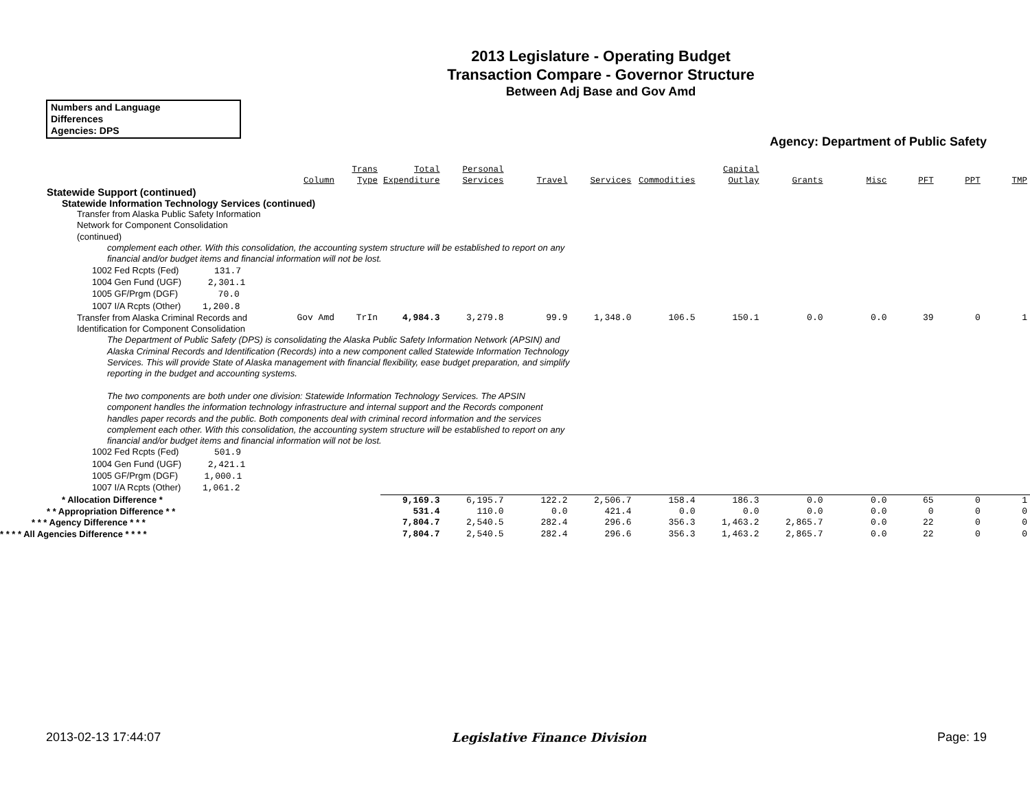2013 Legislature - Operating Budget
Transaction Compare - Governor Structure
Between Adj Base and Gov Amd
Numbers and Language
Differences
Agencies: DPS
Agency: Department of Public Safety
| | Column | Trans Type | Total Expenditure | Personal Services | Travel | Services | Commodities | Capital Outlay | Grants | Misc | PFT | PPT | TMP |
| --- | --- | --- | --- | --- | --- | --- | --- | --- | --- | --- | --- | --- | --- |
| Statewide Support (continued) | | | | | | | | | | | | | |
| Statewide Information Technology Services (continued) | | | | | | | | | | | | | |
| Transfer from Alaska Public Safety Information Network for Component Consolidation (continued) | | | | | | | | | | | | | |
| complement each other. With this consolidation, the accounting system structure will be established to report on any financial and/or budget items and financial information will not be lost. | | | | | | | | | | | | | |
| 1002 Fed Rcpts (Fed) 131.7 1004 Gen Fund (UGF) 2,301.1 1005 GF/Prgm (DGF) 70.0 1007 I/A Rcpts (Other) 1,200.8 | | | | | | | | | | | | | |
| Transfer from Alaska Criminal Records and Identification for Component Consolidation | Gov Amd | TrIn | 4,984.3 | 3,279.8 | 99.9 | 1,348.0 | 106.5 | 150.1 | 0.0 | 0.0 | 39 | 0 | 1 |
| The Department of Public Safety (DPS) is consolidating the Alaska Public Safety Information Network (APSIN) and Alaska Criminal Records and Identification (Records) into a new component called Statewide Information Technology Services. This will provide State of Alaska management with financial flexibility, ease budget preparation, and simplify reporting in the budget and accounting systems. The two components are both under one division: Statewide Information Technology Services. The APSIN component handles the information technology infrastructure and internal support and the Records component handles paper records and the public. Both components deal with criminal record information and the services complement each other. With this consolidation, the accounting system structure will be established to report on any financial and/or budget items and financial information will not be lost. | | | | | | | | | | | | | |
| 1002 Fed Rcpts (Fed) 501.9 1004 Gen Fund (UGF) 2,421.1 1005 GF/Prgm (DGF) 1,000.1 1007 I/A Rcpts (Other) 1,061.2 | | | | | | | | | | | | | |
| * Allocation Difference * | | | 9,169.3 | 6,195.7 | 122.2 | 2,506.7 | 158.4 | 186.3 | 0.0 | 0.0 | 65 | 0 | 1 |
| * * Appropriation Difference * * | | | 531.4 | 110.0 | 0.0 | 421.4 | 0.0 | 0.0 | 0.0 | 0.0 | 0 | 0 | 0 |
| * * * Agency Difference * * * | | | 7,804.7 | 2,540.5 | 282.4 | 296.6 | 356.3 | 1,463.2 | 2,865.7 | 0.0 | 22 | 0 | 0 |
| * * * * All Agencies Difference * * * * | | | 7,804.7 | 2,540.5 | 282.4 | 296.6 | 356.3 | 1,463.2 | 2,865.7 | 0.0 | 22 | 0 | 0 |
2013-02-13 17:44:07 Legislative Finance Division Page: 19